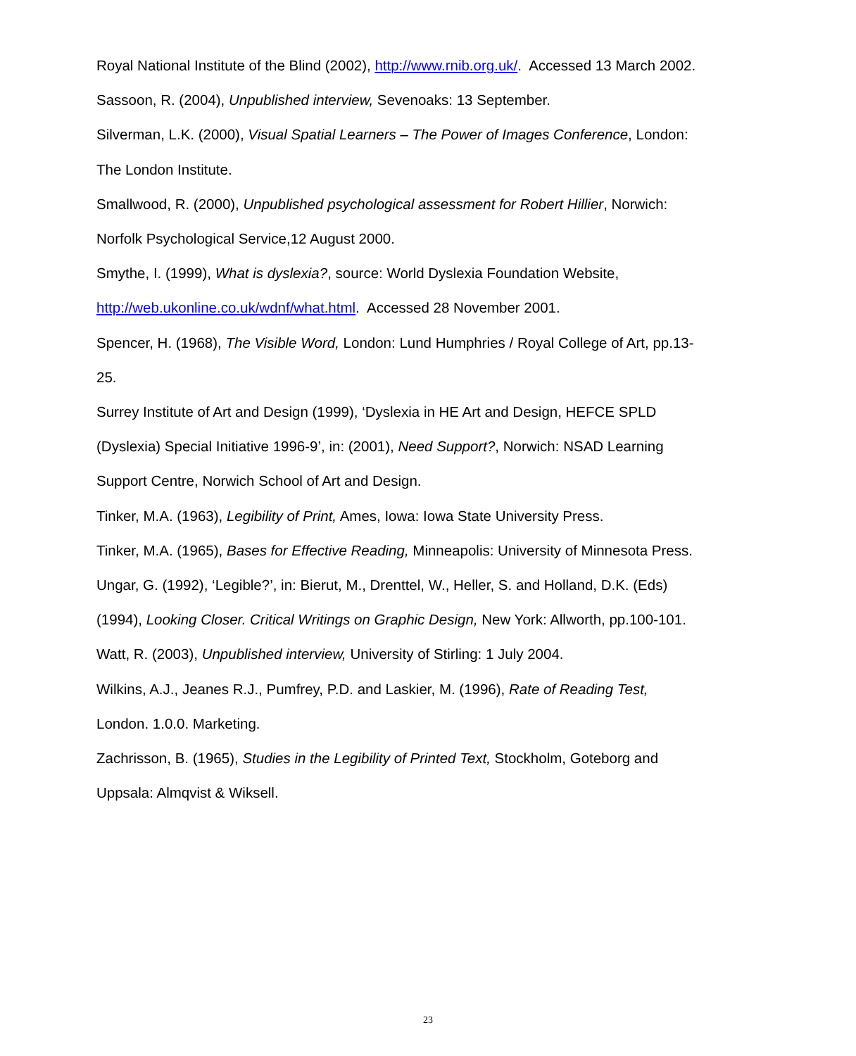Royal National Institute of the Blind (2002), http://www.rnib.org.uk/. Accessed 13 March 2002.
Sassoon, R. (2004), Unpublished interview, Sevenoaks: 13 September.
Silverman, L.K. (2000), Visual Spatial Learners – The Power of Images Conference, London: The London Institute.
Smallwood, R. (2000), Unpublished psychological assessment for Robert Hillier, Norwich: Norfolk Psychological Service,12 August 2000.
Smythe, I. (1999), What is dyslexia?, source: World Dyslexia Foundation Website, http://web.ukonline.co.uk/wdnf/what.html. Accessed 28 November 2001.
Spencer, H. (1968), The Visible Word, London: Lund Humphries / Royal College of Art, pp.13-25.
Surrey Institute of Art and Design (1999), ‘Dyslexia in HE Art and Design, HEFCE SPLD (Dyslexia) Special Initiative 1996-9’, in: (2001), Need Support?, Norwich: NSAD Learning Support Centre, Norwich School of Art and Design.
Tinker, M.A. (1963), Legibility of Print, Ames, Iowa: Iowa State University Press.
Tinker, M.A. (1965), Bases for Effective Reading, Minneapolis: University of Minnesota Press.
Ungar, G. (1992), ‘Legible?’, in: Bierut, M., Drenttel, W., Heller, S. and Holland, D.K. (Eds) (1994), Looking Closer. Critical Writings on Graphic Design, New York: Allworth, pp.100-101.
Watt, R. (2003), Unpublished interview, University of Stirling: 1 July 2004.
Wilkins, A.J., Jeanes R.J., Pumfrey, P.D. and Laskier, M. (1996), Rate of Reading Test, London. 1.0.0. Marketing.
Zachrisson, B. (1965), Studies in the Legibility of Printed Text, Stockholm, Goteborg and Uppsala: Almqvist & Wiksell.
23